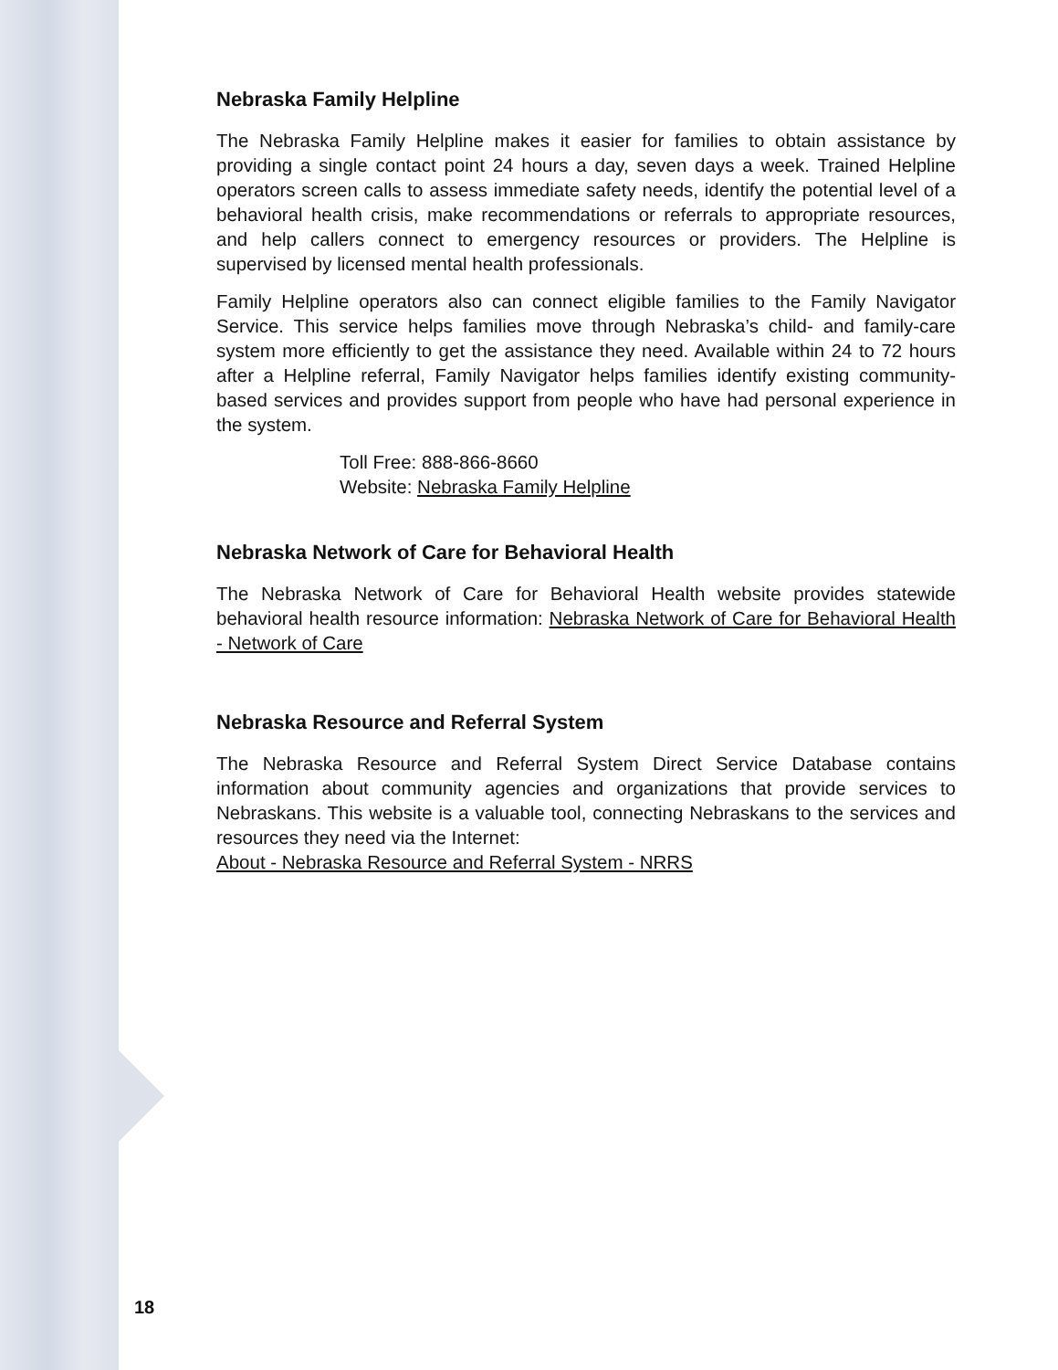Nebraska Family Helpline
The Nebraska Family Helpline makes it easier for families to obtain assistance by providing a single contact point 24 hours a day, seven days a week. Trained Helpline operators screen calls to assess immediate safety needs, identify the potential level of a behavioral health crisis, make recommendations or referrals to appropriate resources, and help callers connect to emergency resources or providers. The Helpline is supervised by licensed mental health professionals.
Family Helpline operators also can connect eligible families to the Family Navigator Service. This service helps families move through Nebraska’s child- and family-care system more efficiently to get the assistance they need. Available within 24 to 72 hours after a Helpline referral, Family Navigator helps families identify existing community-based services and provides support from people who have had personal experience in the system.
Toll Free: 888-866-8660
Website: Nebraska Family Helpline
Nebraska Network of Care for Behavioral Health
The Nebraska Network of Care for Behavioral Health website provides statewide behavioral health resource information: Nebraska Network of Care for Behavioral Health - Network of Care
Nebraska Resource and Referral System
The Nebraska Resource and Referral System Direct Service Database contains information about community agencies and organizations that provide services to Nebraskans. This website is a valuable tool, connecting Nebraskans to the services and resources they need via the Internet:
About - Nebraska Resource and Referral System - NRRS
18